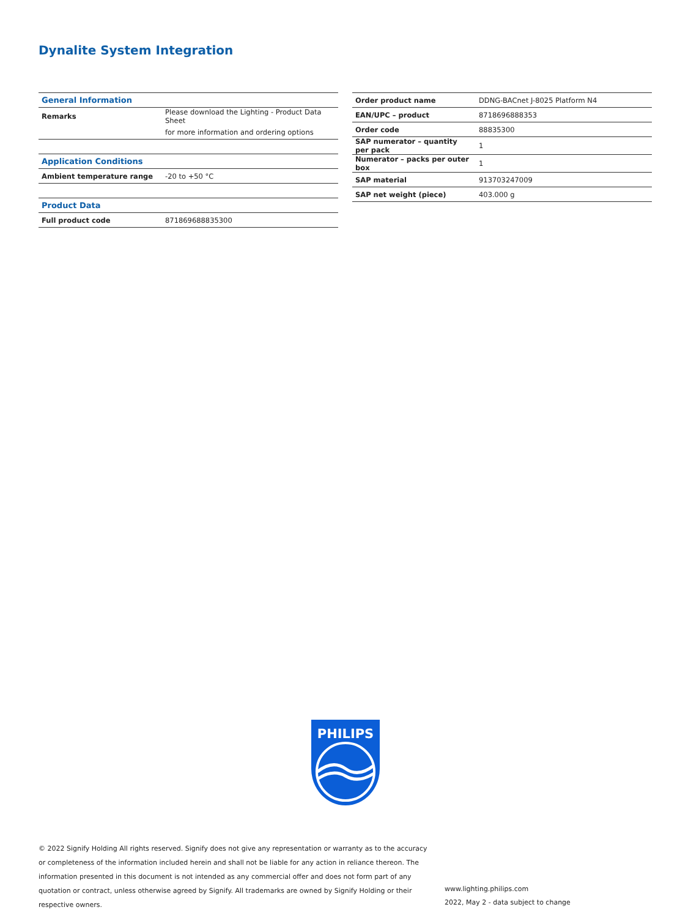Dynalite System Integration
| General Information | |
| --- | --- |
| Remarks | Please download the Lighting - Product Data Sheet |
| | for more information and ordering options |
| Application Conditions | |
| Ambient temperature range | -20 to +50 °C |
| Product Data | |
| Full product code | 871869688835300 |
| Order product name | DDNG-BACnet J-8025 Platform N4 |
| EAN/UPC – product | 8718696888353 |
| Order code | 88835300 |
| SAP numerator – quantity per pack | 1 |
| Numerator – packs per outer box | 1 |
| SAP material | 913703247009 |
| SAP net weight (piece) | 403.000 g |
PHILIPS
© 2022 Signify Holding All rights reserved. Signify does not give any representation or warranty as to the accuracy or completeness of the information included herein and shall not be liable for any action in reliance thereon. The information presented in this document is not intended as any commercial offer and does not form part of any quotation or contract, unless otherwise agreed by Signify. All trademarks are owned by Signify Holding or their respective owners.
www.lighting.philips.com
2022, May 2 - data subject to change